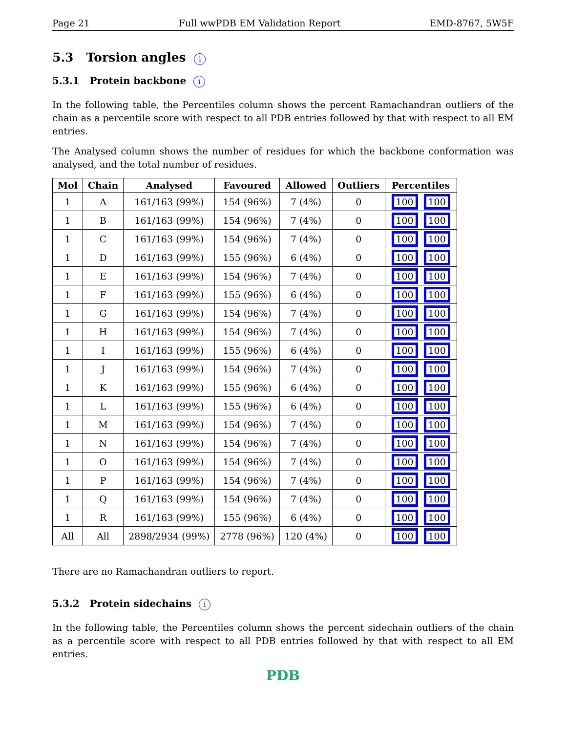Page 21 Full wwPDB EM Validation Report EMD-8767, 5W5F
5.3 Torsion angles i
5.3.1 Protein backbone i
In the following table, the Percentiles column shows the percent Ramachandran outliers of the chain as a percentile score with respect to all PDB entries followed by that with respect to all EM entries.
The Analysed column shows the number of residues for which the backbone conformation was analysed, and the total number of residues.
| Mol | Chain | Analysed | Favoured | Allowed | Outliers | Percentiles |
| --- | --- | --- | --- | --- | --- | --- |
| 1 | A | 161/163 (99%) | 154 (96%) | 7 (4%) | 0 | 100 100 |
| 1 | B | 161/163 (99%) | 154 (96%) | 7 (4%) | 0 | 100 100 |
| 1 | C | 161/163 (99%) | 154 (96%) | 7 (4%) | 0 | 100 100 |
| 1 | D | 161/163 (99%) | 155 (96%) | 6 (4%) | 0 | 100 100 |
| 1 | E | 161/163 (99%) | 154 (96%) | 7 (4%) | 0 | 100 100 |
| 1 | F | 161/163 (99%) | 155 (96%) | 6 (4%) | 0 | 100 100 |
| 1 | G | 161/163 (99%) | 154 (96%) | 7 (4%) | 0 | 100 100 |
| 1 | H | 161/163 (99%) | 154 (96%) | 7 (4%) | 0 | 100 100 |
| 1 | I | 161/163 (99%) | 155 (96%) | 6 (4%) | 0 | 100 100 |
| 1 | J | 161/163 (99%) | 154 (96%) | 7 (4%) | 0 | 100 100 |
| 1 | K | 161/163 (99%) | 155 (96%) | 6 (4%) | 0 | 100 100 |
| 1 | L | 161/163 (99%) | 155 (96%) | 6 (4%) | 0 | 100 100 |
| 1 | M | 161/163 (99%) | 154 (96%) | 7 (4%) | 0 | 100 100 |
| 1 | N | 161/163 (99%) | 154 (96%) | 7 (4%) | 0 | 100 100 |
| 1 | O | 161/163 (99%) | 154 (96%) | 7 (4%) | 0 | 100 100 |
| 1 | P | 161/163 (99%) | 154 (96%) | 7 (4%) | 0 | 100 100 |
| 1 | Q | 161/163 (99%) | 154 (96%) | 7 (4%) | 0 | 100 100 |
| 1 | R | 161/163 (99%) | 155 (96%) | 6 (4%) | 0 | 100 100 |
| All | All | 2898/2934 (99%) | 2778 (96%) | 120 (4%) | 0 | 100 100 |
There are no Ramachandran outliers to report.
5.3.2 Protein sidechains i
In the following table, the Percentiles column shows the percent sidechain outliers of the chain as a percentile score with respect to all PDB entries followed by that with respect to all EM entries.
PDB